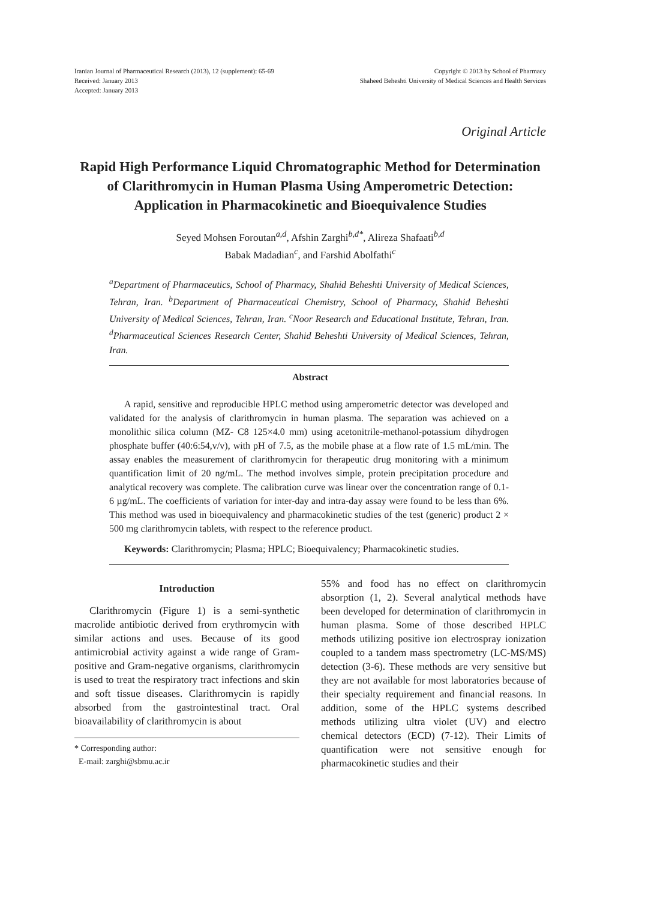Iranian Journal of Pharmaceutical Research (2013), 12 (supplement): 65-69
Received: January 2013
Accepted: January 2013
Copyright © 2013 by School of Pharmacy
Shaheed Beheshti University of Medical Sciences and Health Services
Original Article
Rapid High Performance Liquid Chromatographic Method for Determination of Clarithromycin in Human Plasma Using Amperometric Detection: Application in Pharmacokinetic and Bioequivalence Studies
Seyed Mohsen Foroutan<sup>a,d</sup>, Afshin Zarghi<sup>b,d*</sup>, Alireza Shafaati<sup>b,d</sup>
Babak Madadian<sup>c</sup>, and Farshid Abolfathi<sup>c</sup>
<sup>a</sup> Department of Pharmaceutics, School of Pharmacy, Shahid Beheshti University of Medical Sciences, Tehran, Iran. <sup>b</sup>Department of Pharmaceutical Chemistry, School of Pharmacy, Shahid Beheshti University of Medical Sciences, Tehran, Iran. <sup>c</sup>Noor Research and Educational Institute, Tehran, Iran. <sup>d</sup>Pharmaceutical Sciences Research Center, Shahid Beheshti University of Medical Sciences, Tehran, Iran.
Abstract
A rapid, sensitive and reproducible HPLC method using amperometric detector was developed and validated for the analysis of clarithromycin in human plasma. The separation was achieved on a monolithic silica column (MZ- C8 125×4.0 mm) using acetonitrile-methanol-potassium dihydrogen phosphate buffer (40:6:54,v/v), with pH of 7.5, as the mobile phase at a flow rate of 1.5 mL/min. The assay enables the measurement of clarithromycin for therapeutic drug monitoring with a minimum quantification limit of 20 ng/mL. The method involves simple, protein precipitation procedure and analytical recovery was complete. The calibration curve was linear over the concentration range of 0.1-6 µg/mL. The coefficients of variation for inter-day and intra-day assay were found to be less than 6%. This method was used in bioequivalency and pharmacokinetic studies of the test (generic) product 2 × 500 mg clarithromycin tablets, with respect to the reference product.
Keywords: Clarithromycin; Plasma; HPLC; Bioequivalency; Pharmacokinetic studies.
Introduction
Clarithromycin (Figure 1) is a semi-synthetic macrolide antibiotic derived from erythromycin with similar actions and uses. Because of its good antimicrobial activity against a wide range of Gram-positive and Gram-negative organisms, clarithromycin is used to treat the respiratory tract infections and skin and soft tissue diseases. Clarithromycin is rapidly absorbed from the gastrointestinal tract. Oral bioavailability of clarithromycin is about
* Corresponding author:
E-mail: zarghi@sbmu.ac.ir
55% and food has no effect on clarithromycin absorption (1, 2). Several analytical methods have been developed for determination of clarithromycin in human plasma. Some of those described HPLC methods utilizing positive ion electrospray ionization coupled to a tandem mass spectrometry (LC-MS/MS) detection (3-6). These methods are very sensitive but they are not available for most laboratories because of their specialty requirement and financial reasons. In addition, some of the HPLC systems described methods utilizing ultra violet (UV) and electro chemical detectors (ECD) (7-12). Their Limits of quantification were not sensitive enough for pharmacokinetic studies and their